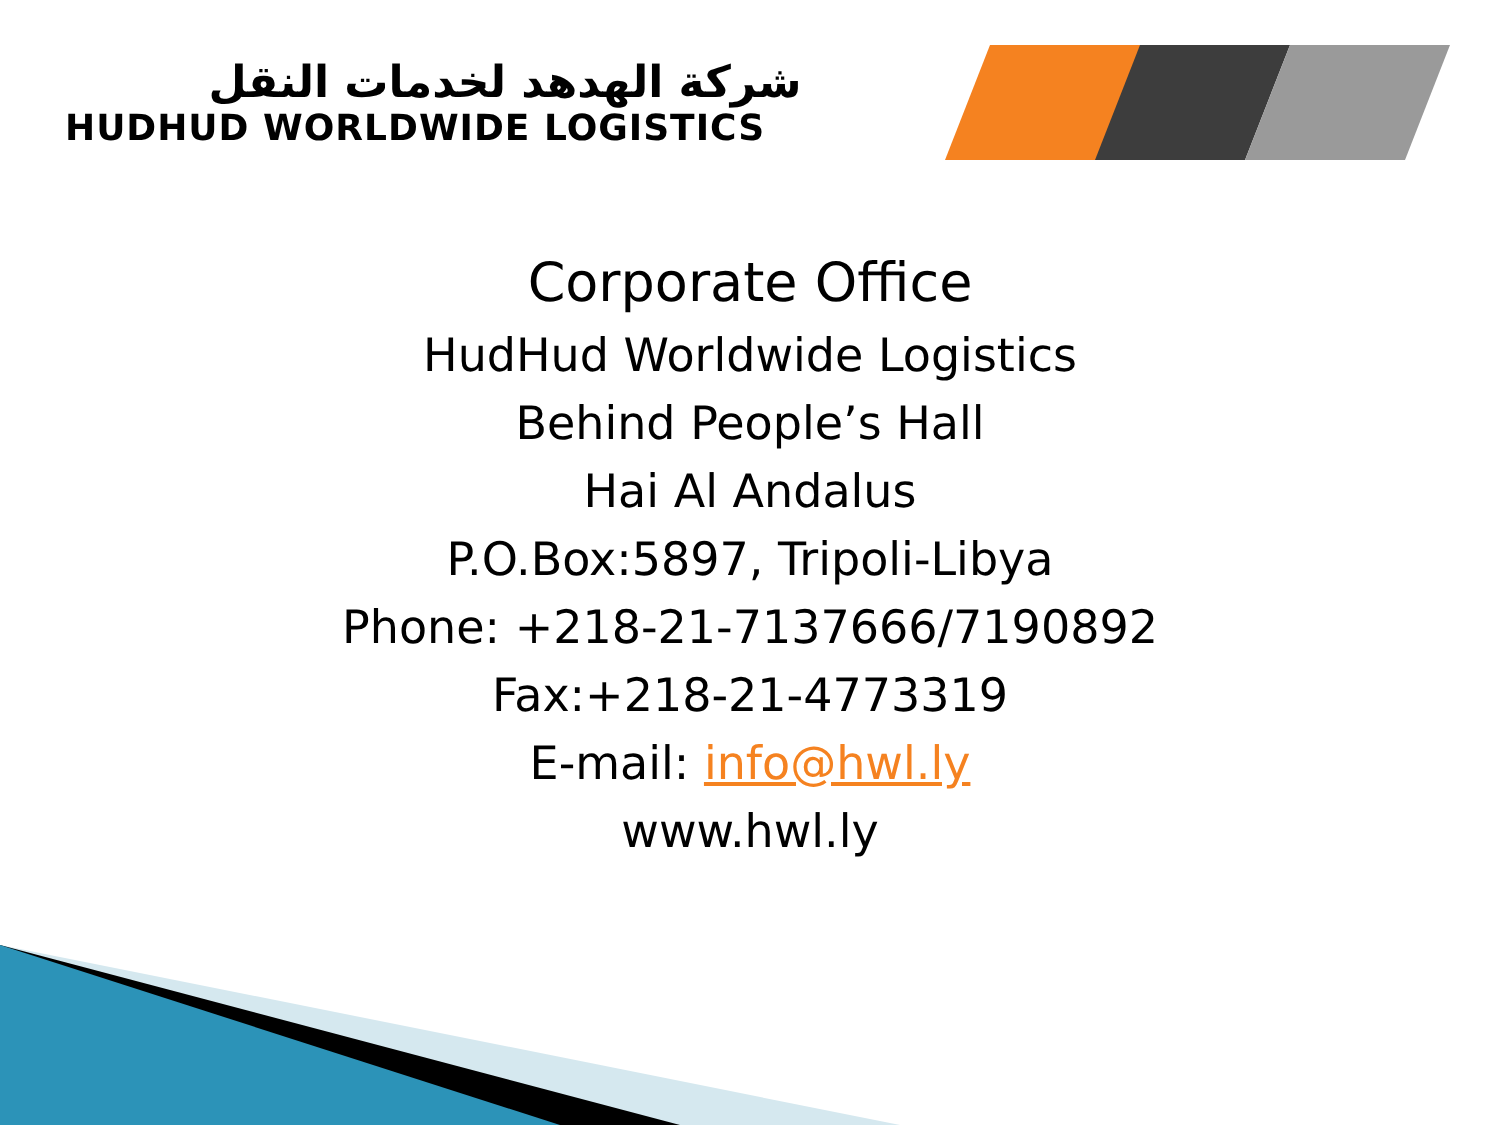شركة الهدهد لخدمات النقل
HUDHUD WORLDWIDE LOGISTICS
Corporate Office
HudHud Worldwide Logistics
Behind People’s Hall
Hai Al Andalus
P.O.Box:5897, Tripoli-Libya
Phone: +218-21-7137666/7190892
Fax:+218-21-4773319
E-mail: info@hwl.ly
www.hwl.ly